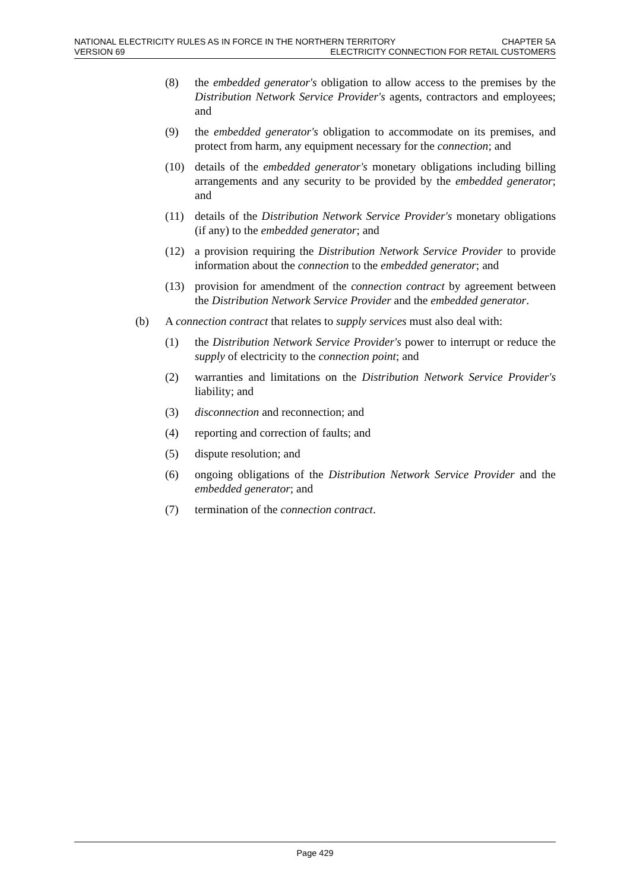NATIONAL ELECTRICITY RULES AS IN FORCE IN THE NORTHERN TERRITORY CHAPTER 5A
VERSION 69 ELECTRICITY CONNECTION FOR RETAIL CUSTOMERS
(8) the embedded generator's obligation to allow access to the premises by the Distribution Network Service Provider's agents, contractors and employees; and
(9) the embedded generator's obligation to accommodate on its premises, and protect from harm, any equipment necessary for the connection; and
(10) details of the embedded generator's monetary obligations including billing arrangements and any security to be provided by the embedded generator; and
(11) details of the Distribution Network Service Provider's monetary obligations (if any) to the embedded generator; and
(12) a provision requiring the Distribution Network Service Provider to provide information about the connection to the embedded generator; and
(13) provision for amendment of the connection contract by agreement between the Distribution Network Service Provider and the embedded generator.
(b) A connection contract that relates to supply services must also deal with:
(1) the Distribution Network Service Provider's power to interrupt or reduce the supply of electricity to the connection point; and
(2) warranties and limitations on the Distribution Network Service Provider's liability; and
(3) disconnection and reconnection; and
(4) reporting and correction of faults; and
(5) dispute resolution; and
(6) ongoing obligations of the Distribution Network Service Provider and the embedded generator; and
(7) termination of the connection contract.
Page 429